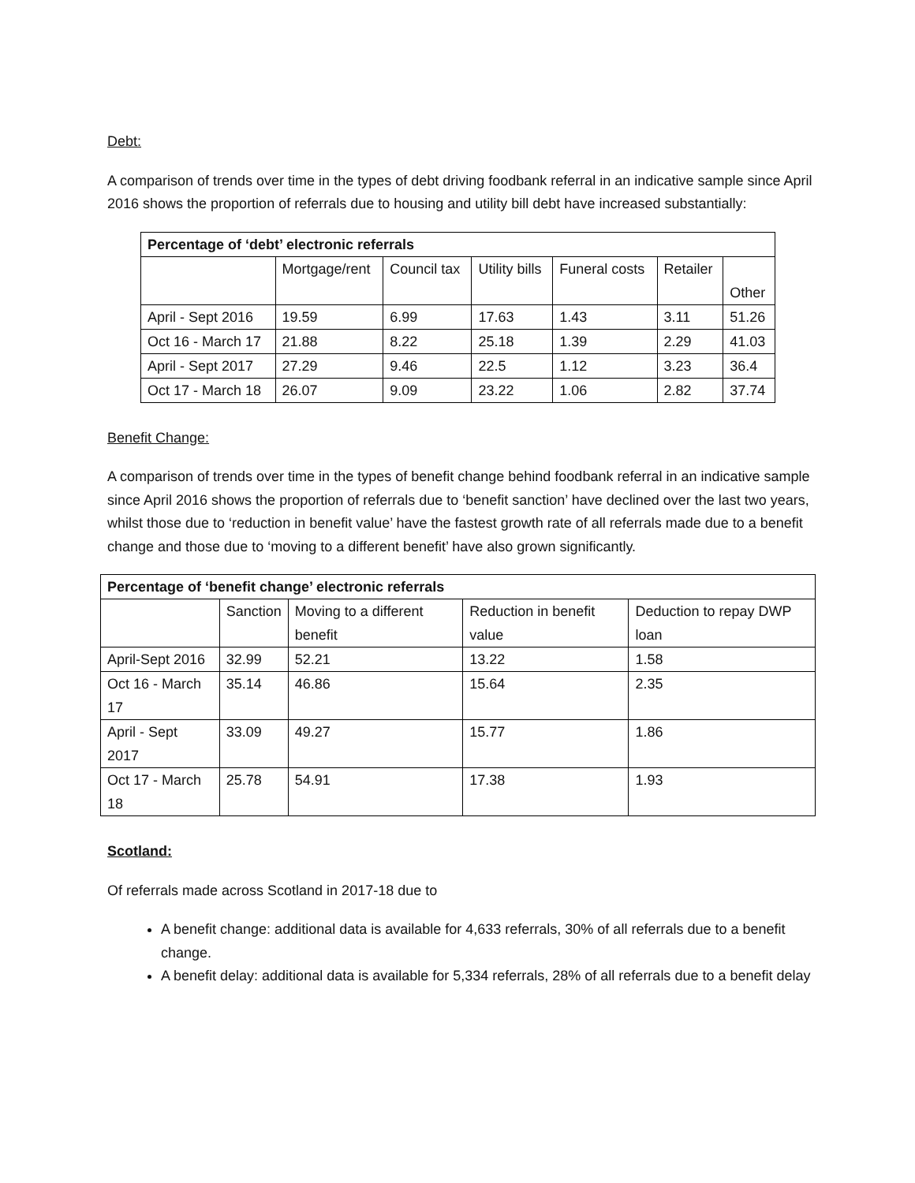Debt:
A comparison of trends over time in the types of debt driving foodbank referral in an indicative sample since April 2016 shows the proportion of referrals due to housing and utility bill debt have increased substantially:
| Percentage of ‘debt’ electronic referrals | | | | | | |
| --- | --- | --- | --- | --- | --- | --- |
| | Mortgage/rent | Council tax | Utility bills | Funeral costs | Retailer | Other |
| April - Sept 2016 | 19.59 | 6.99 | 17.63 | 1.43 | 3.11 | 51.26 |
| Oct 16 - March 17 | 21.88 | 8.22 | 25.18 | 1.39 | 2.29 | 41.03 |
| April - Sept 2017 | 27.29 | 9.46 | 22.5 | 1.12 | 3.23 | 36.4 |
| Oct 17 - March 18 | 26.07 | 9.09 | 23.22 | 1.06 | 2.82 | 37.74 |
Benefit Change:
A comparison of trends over time in the types of benefit change behind foodbank referral in an indicative sample since April 2016 shows the proportion of referrals due to ‘benefit sanction’ have declined over the last two years, whilst those due to ‘reduction in benefit value’ have the fastest growth rate of all referrals made due to a benefit change and those due to ‘moving to a different benefit’ have also grown significantly.
| Percentage of ‘benefit change’ electronic referrals | | | | |
| --- | --- | --- | --- | --- |
| | Sanction | Moving to a different benefit | Reduction in benefit value | Deduction to repay DWP loan |
| April-Sept 2016 | 32.99 | 52.21 | 13.22 | 1.58 |
| Oct 16 - March 17 | 35.14 | 46.86 | 15.64 | 2.35 |
| April - Sept 2017 | 33.09 | 49.27 | 15.77 | 1.86 |
| Oct 17 - March 18 | 25.78 | 54.91 | 17.38 | 1.93 |
Scotland:
Of referrals made across Scotland in 2017-18 due to
A benefit change: additional data is available for 4,633 referrals, 30% of all referrals due to a benefit change.
A benefit delay: additional data is available for 5,334 referrals, 28% of all referrals due to a benefit delay